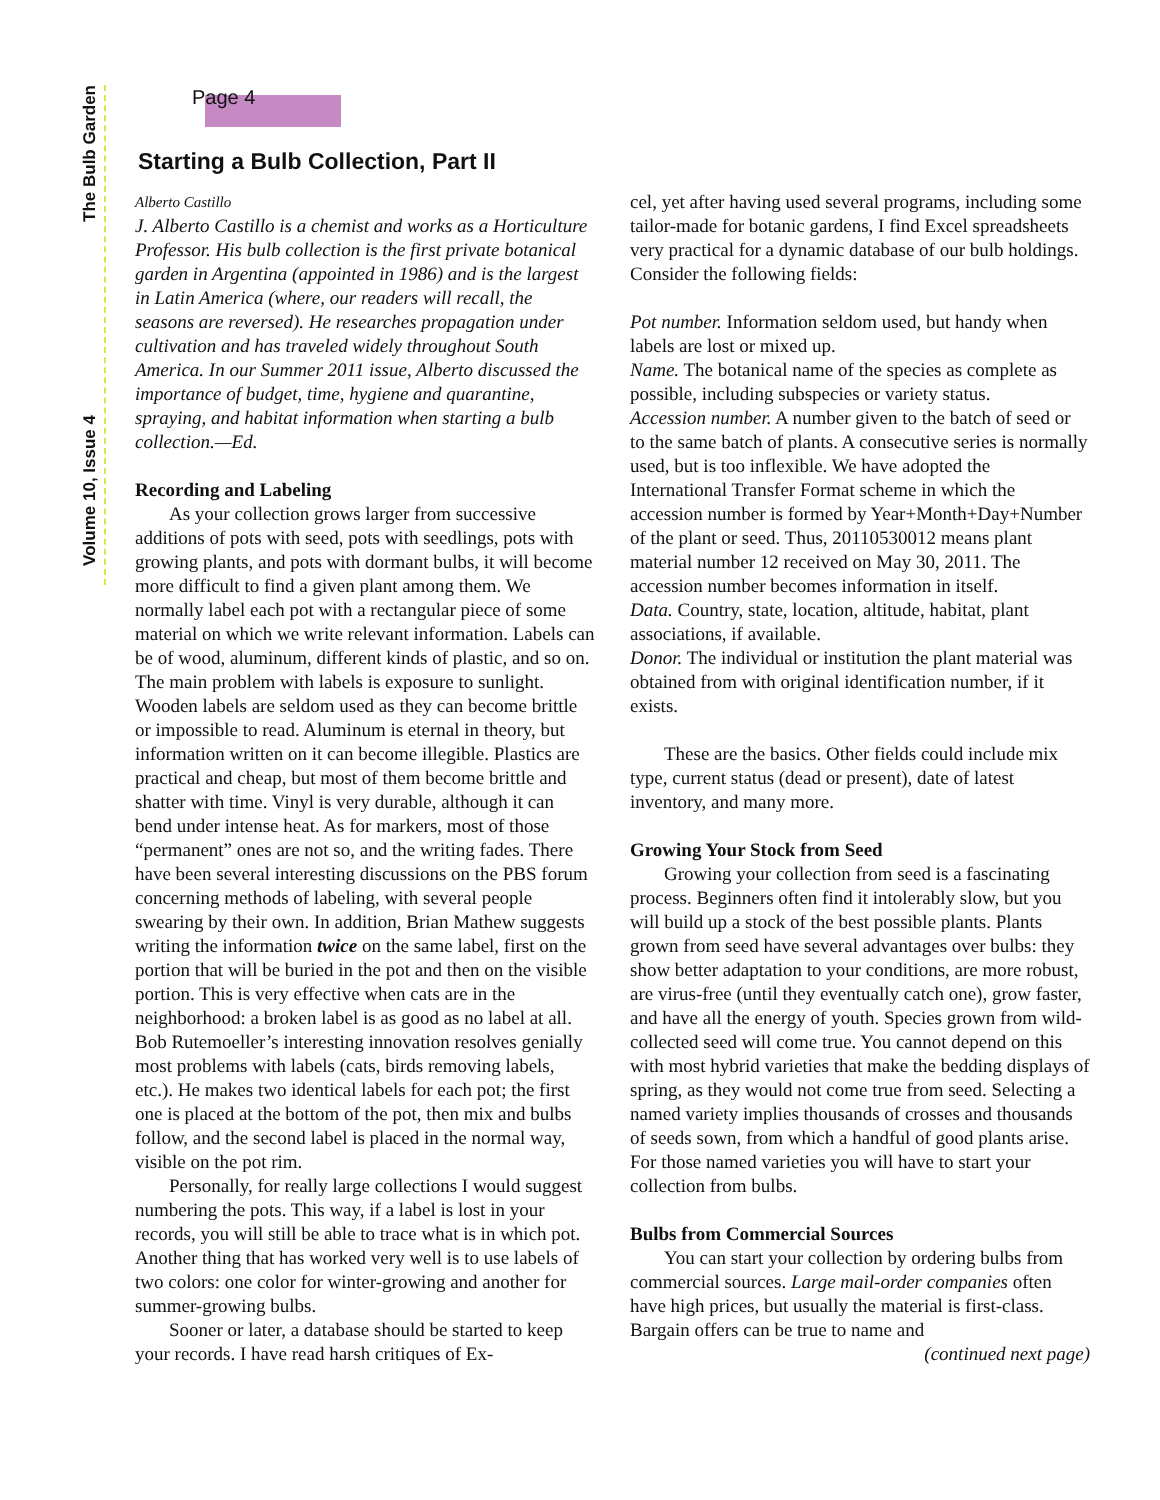The Bulb Garden
Volume 10, Issue 4
Page 4
Starting a Bulb Collection, Part II
Alberto Castillo
J. Alberto Castillo is a chemist and works as a Horticulture Professor. His bulb collection is the first private botanical garden in Argentina (appointed in 1986) and is the largest in Latin America (where, our readers will recall, the seasons are reversed). He researches propagation under cultivation and has traveled widely throughout South America. In our Summer 2011 issue, Alberto discussed the importance of budget, time, hygiene and quarantine, spraying, and habitat information when starting a bulb collection.—Ed.
Recording and Labeling
As your collection grows larger from successive additions of pots with seed, pots with seedlings, pots with growing plants, and pots with dormant bulbs, it will become more difficult to find a given plant among them. We normally label each pot with a rectangular piece of some material on which we write relevant information. Labels can be of wood, aluminum, different kinds of plastic, and so on. The main problem with labels is exposure to sunlight. Wooden labels are seldom used as they can become brittle or impossible to read. Aluminum is eternal in theory, but information written on it can become illegible. Plastics are practical and cheap, but most of them become brittle and shatter with time. Vinyl is very durable, although it can bend under intense heat. As for markers, most of those “permanent” ones are not so, and the writing fades. There have been several interesting discussions on the PBS forum concerning methods of labeling, with several people swearing by their own. In addition, Brian Mathew suggests writing the information twice on the same label, first on the portion that will be buried in the pot and then on the visible portion. This is very effective when cats are in the neighborhood: a broken label is as good as no label at all. Bob Rutemoeller’s interesting innovation resolves genially most problems with labels (cats, birds removing labels, etc.). He makes two identical labels for each pot; the first one is placed at the bottom of the pot, then mix and bulbs follow, and the second label is placed in the normal way, visible on the pot rim.
Personally, for really large collections I would suggest numbering the pots. This way, if a label is lost in your records, you will still be able to trace what is in which pot. Another thing that has worked very well is to use labels of two colors: one color for winter-growing and another for summer-growing bulbs.
Sooner or later, a database should be started to keep your records. I have read harsh critiques of Ex-
cel, yet after having used several programs, including some tailor-made for botanic gardens, I find Excel spreadsheets very practical for a dynamic database of our bulb holdings. Consider the following fields:
Pot number. Information seldom used, but handy when labels are lost or mixed up.
Name. The botanical name of the species as complete as possible, including subspecies or variety status.
Accession number. A number given to the batch of seed or to the same batch of plants. A consecutive series is normally used, but is too inflexible. We have adopted the International Transfer Format scheme in which the accession number is formed by Year+Month+Day+Number of the plant or seed. Thus, 20110530012 means plant material number 12 received on May 30, 2011. The accession number becomes information in itself.
Data. Country, state, location, altitude, habitat, plant associations, if available.
Donor. The individual or institution the plant material was obtained from with original identification number, if it exists.
These are the basics. Other fields could include mix type, current status (dead or present), date of latest inventory, and many more.
Growing Your Stock from Seed
Growing your collection from seed is a fascinating process. Beginners often find it intolerably slow, but you will build up a stock of the best possible plants. Plants grown from seed have several advantages over bulbs: they show better adaptation to your conditions, are more robust, are virus-free (until they eventually catch one), grow faster, and have all the energy of youth. Species grown from wild-collected seed will come true. You cannot depend on this with most hybrid varieties that make the bedding displays of spring, as they would not come true from seed. Selecting a named variety implies thousands of crosses and thousands of seeds sown, from which a handful of good plants arise. For those named varieties you will have to start your collection from bulbs.
Bulbs from Commercial Sources
You can start your collection by ordering bulbs from commercial sources. Large mail-order companies often have high prices, but usually the material is first-class. Bargain offers can be true to name and
(continued next page)